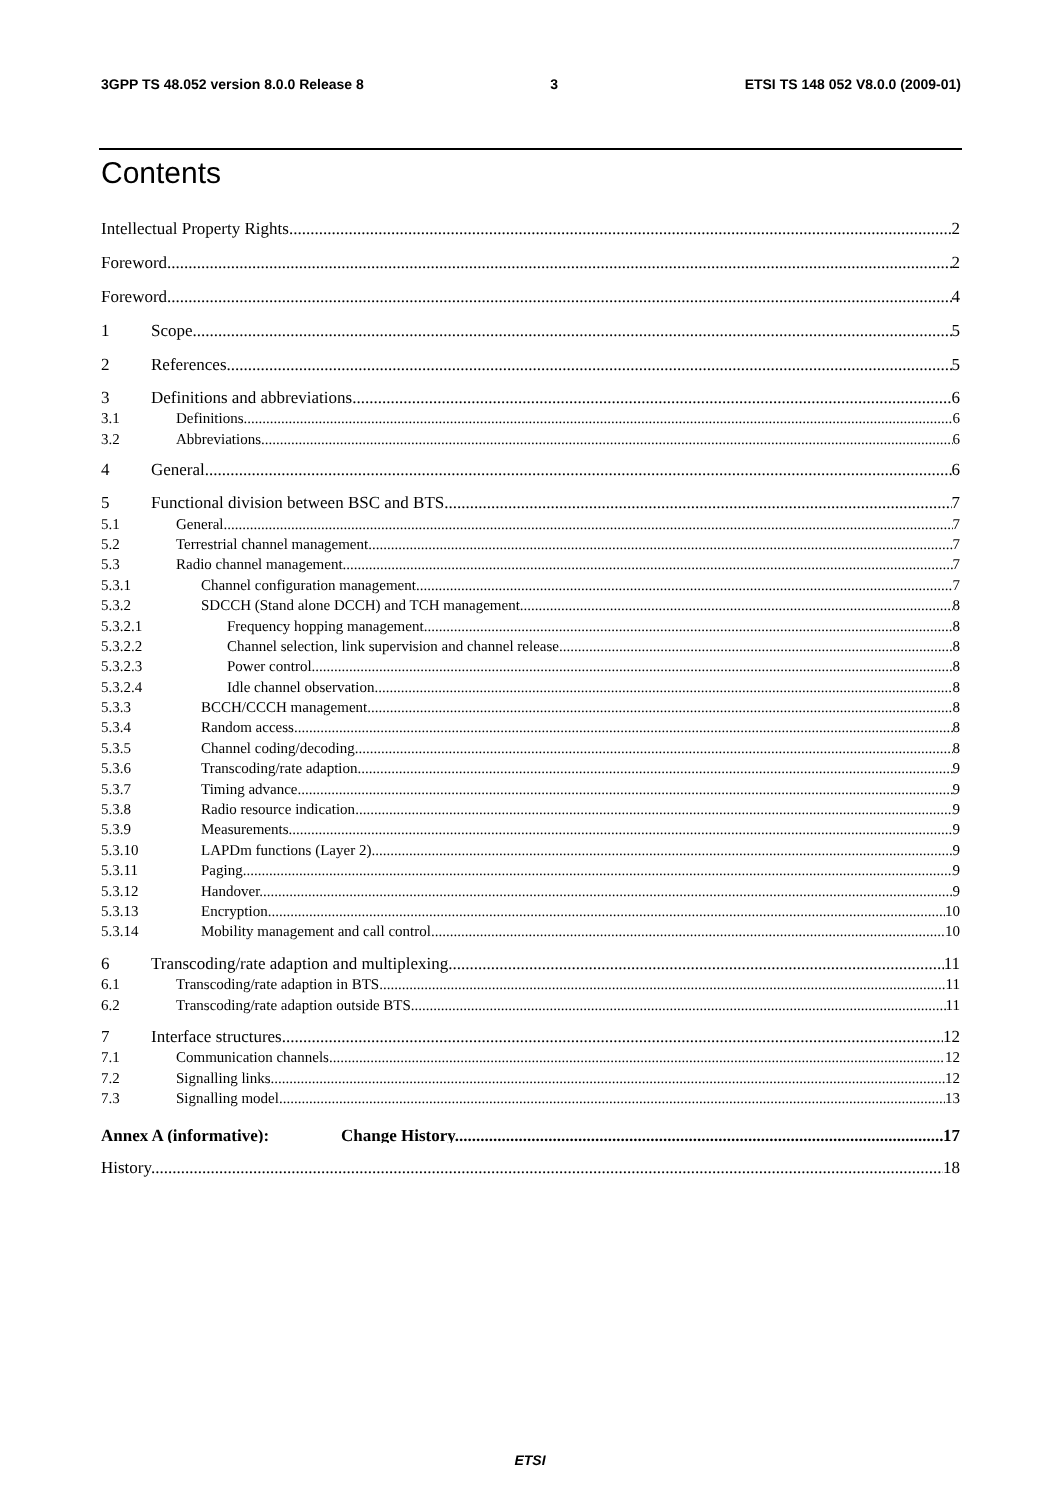3GPP TS 48.052 version 8.0.0 Release 8 3 ETSI TS 148 052 V8.0.0 (2009-01)
Contents
Intellectual Property Rights 2
Foreword 2
Foreword 4
1 Scope 5
2 References 5
3 Definitions and abbreviations 6
3.1 Definitions 6
3.2 Abbreviations 6
4 General 6
5 Functional division between BSC and BTS 7
5.1 General 7
5.2 Terrestrial channel management 7
5.3 Radio channel management 7
5.3.1 Channel configuration management 7
5.3.2 SDCCH (Stand alone DCCH) and TCH management 8
5.3.2.1 Frequency hopping management 8
5.3.2.2 Channel selection, link supervision and channel release 8
5.3.2.3 Power control 8
5.3.2.4 Idle channel observation 8
5.3.3 BCCH/CCCH management 8
5.3.4 Random access 8
5.3.5 Channel coding/decoding 8
5.3.6 Transcoding/rate adaption 9
5.3.7 Timing advance 9
5.3.8 Radio resource indication 9
5.3.9 Measurements 9
5.3.10 LAPDm functions (Layer 2) 9
5.3.11 Paging 9
5.3.12 Handover 9
5.3.13 Encryption 10
5.3.14 Mobility management and call control 10
6 Transcoding/rate adaption and multiplexing 11
6.1 Transcoding/rate adaption in BTS 11
6.2 Transcoding/rate adaption outside BTS 11
7 Interface structures 12
7.1 Communication channels 12
7.2 Signalling links 12
7.3 Signalling model 13
Annex A (informative): Change History 17
History 18
ETSI